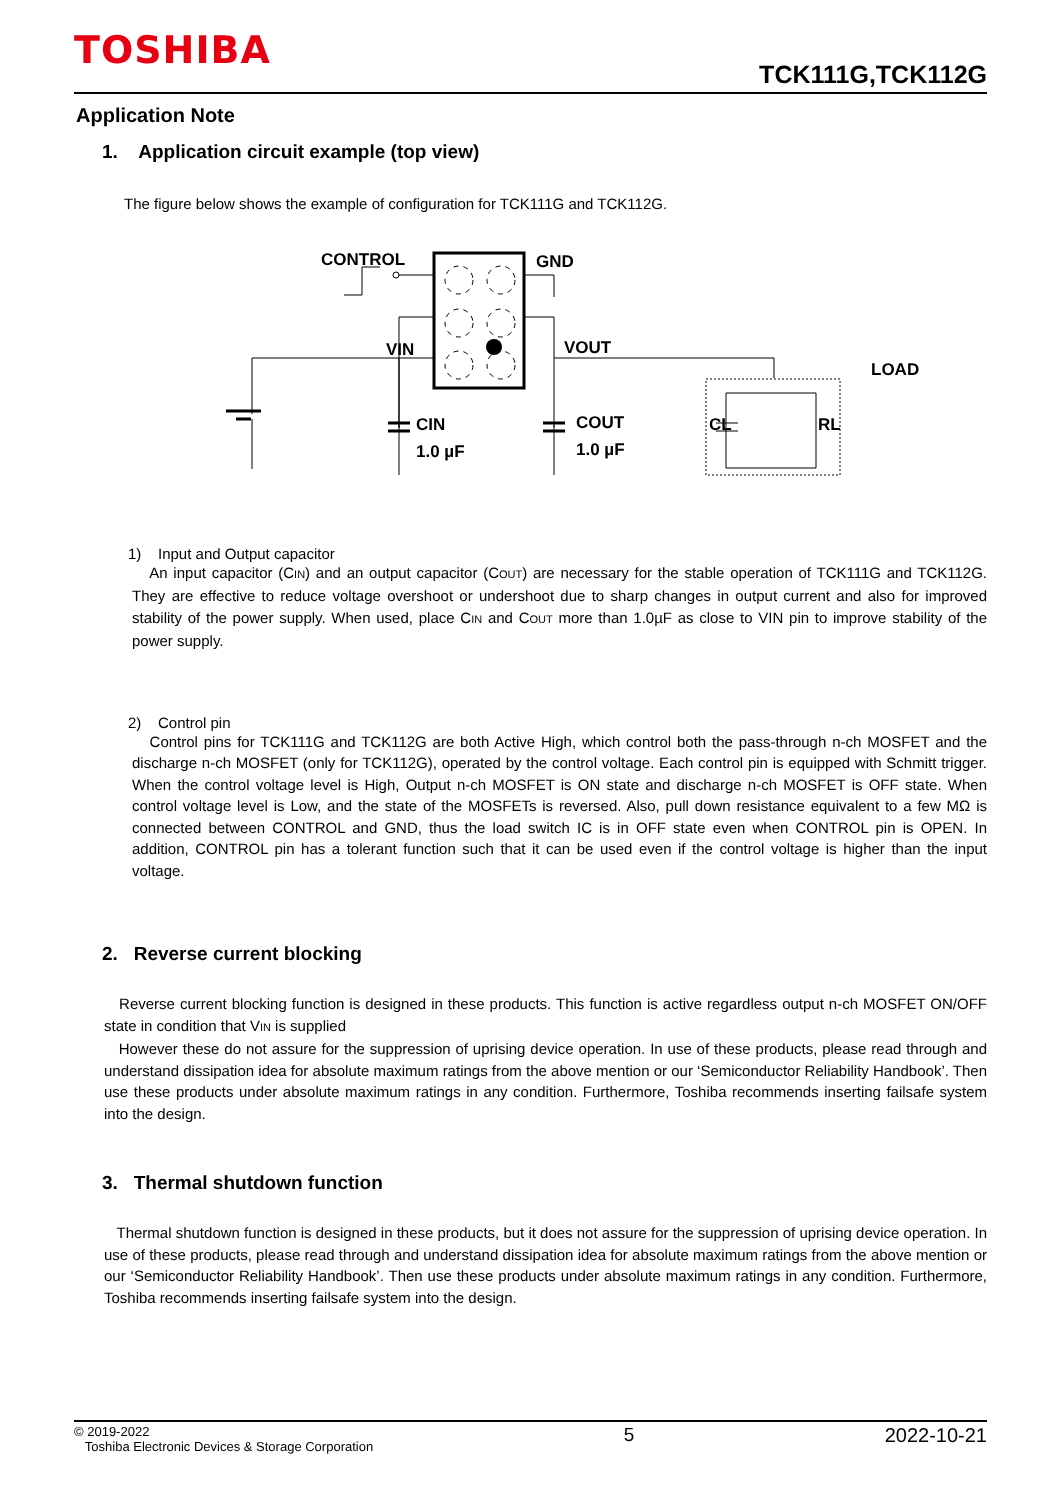TOSHIBA
TCK111G,TCK112G
Application Note
1. Application circuit example (top view)
The figure below shows the example of configuration for TCK111G and TCK112G.
CONTROL
GND
VIN
VOUT
LOAD
CIN
1.0 µF
COUT
1.0 µF
CL
RL
1) Input and Output capacitor
An input capacitor (C<sub>IN</sub>) and an output capacitor (C<sub>OUT</sub>) are necessary for the stable operation of TCK111G and TCK112G. They are effective to reduce voltage overshoot or undershoot due to sharp changes in output current and also for improved stability of the power supply. When used, place C<sub>IN</sub> and C<sub>OUT</sub> more than 1.0µF as close to VIN pin to improve stability of the power supply.
2) Control pin
Control pins for TCK111G and TCK112G are both Active High, which control both the pass-through n-ch MOSFET and the discharge n-ch MOSFET (only for TCK112G), operated by the control voltage. Each control pin is equipped with Schmitt trigger. When the control voltage level is High, Output n-ch MOSFET is ON state and discharge n-ch MOSFET is OFF state. When control voltage level is Low, and the state of the MOSFETs is reversed. Also, pull down resistance equivalent to a few MΩ is connected between CONTROL and GND, thus the load switch IC is in OFF state even when CONTROL pin is OPEN. In addition, CONTROL pin has a tolerant function such that it can be used even if the control voltage is higher than the input voltage.
2. Reverse current blocking
Reverse current blocking function is designed in these products. This function is active regardless output n-ch MOSFET ON/OFF state in condition that V<sub>IN</sub> is supplied
However these do not assure for the suppression of uprising device operation. In use of these products, please read through and understand dissipation idea for absolute maximum ratings from the above mention or our ‘Semiconductor Reliability Handbook’. Then use these products under absolute maximum ratings in any condition. Furthermore, Toshiba recommends inserting failsafe system into the design.
3. Thermal shutdown function
Thermal shutdown function is designed in these products, but it does not assure for the suppression of uprising device operation. In use of these products, please read through and understand dissipation idea for absolute maximum ratings from the above mention or our ‘Semiconductor Reliability Handbook’. Then use these products under absolute maximum ratings in any condition. Furthermore, Toshiba recommends inserting failsafe system into the design.
© 2019-2022
Toshiba Electronic Devices & Storage Corporation
5 2022-10-21